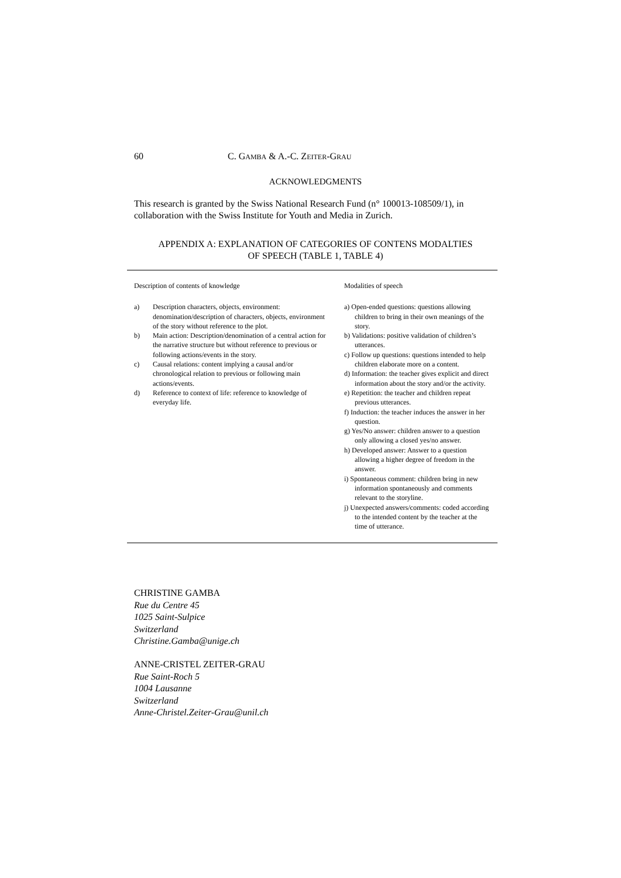60 C. GAMBA & A.-C. ZEITER-GRAU
ACKNOWLEDGMENTS
This research is granted by the Swiss National Research Fund (n° 100013-108509/1), in collaboration with the Swiss Institute for Youth and Media in Zurich.
APPENDIX A: EXPLANATION OF CATEGORIES OF CONTENS MODALTIES
OF SPEECH (TABLE 1, TABLE 4)
| Description of contents of knowledge | Modalities of speech |
| --- | --- |
| a) Description characters, objects, environment: denomination/description of characters, objects, environment of the story without reference to the plot. b) Main action: Description/denomination of a central action for the narrative structure but without reference to previous or following actions/events in the story. c) Causal relations: content implying a causal and/or chronological relation to previous or following main actions/events. d) Reference to context of life: reference to knowledge of everyday life. | a) Open-ended questions: questions allowing children to bring in their own meanings of the story. b) Validations: positive validation of children’s utterances. c) Follow up questions: questions intended to help children elaborate more on a content. d) Information: the teacher gives explicit and direct information about the story and/or the activity. e) Repetition: the teacher and children repeat previous utterances. f) Induction: the teacher induces the answer in her question. g) Yes/No answer: children answer to a question only allowing a closed yes/no answer. h) Developed answer: Answer to a question allowing a higher degree of freedom in the answer. i) Spontaneous comment: children bring in new information spontaneously and comments relevant to the storyline. j) Unexpected answers/comments: coded according to the intended content by the teacher at the time of utterance. |
CHRISTINE GAMBA
Rue du Centre 45
1025 Saint-Sulpice
Switzerland
Christine.Gamba@unige.ch
ANNE-CRISTEL ZEITER-GRAU
Rue Saint-Roch 5
1004 Lausanne
Switzerland
Anne-Christel.Zeiter-Grau@unil.ch